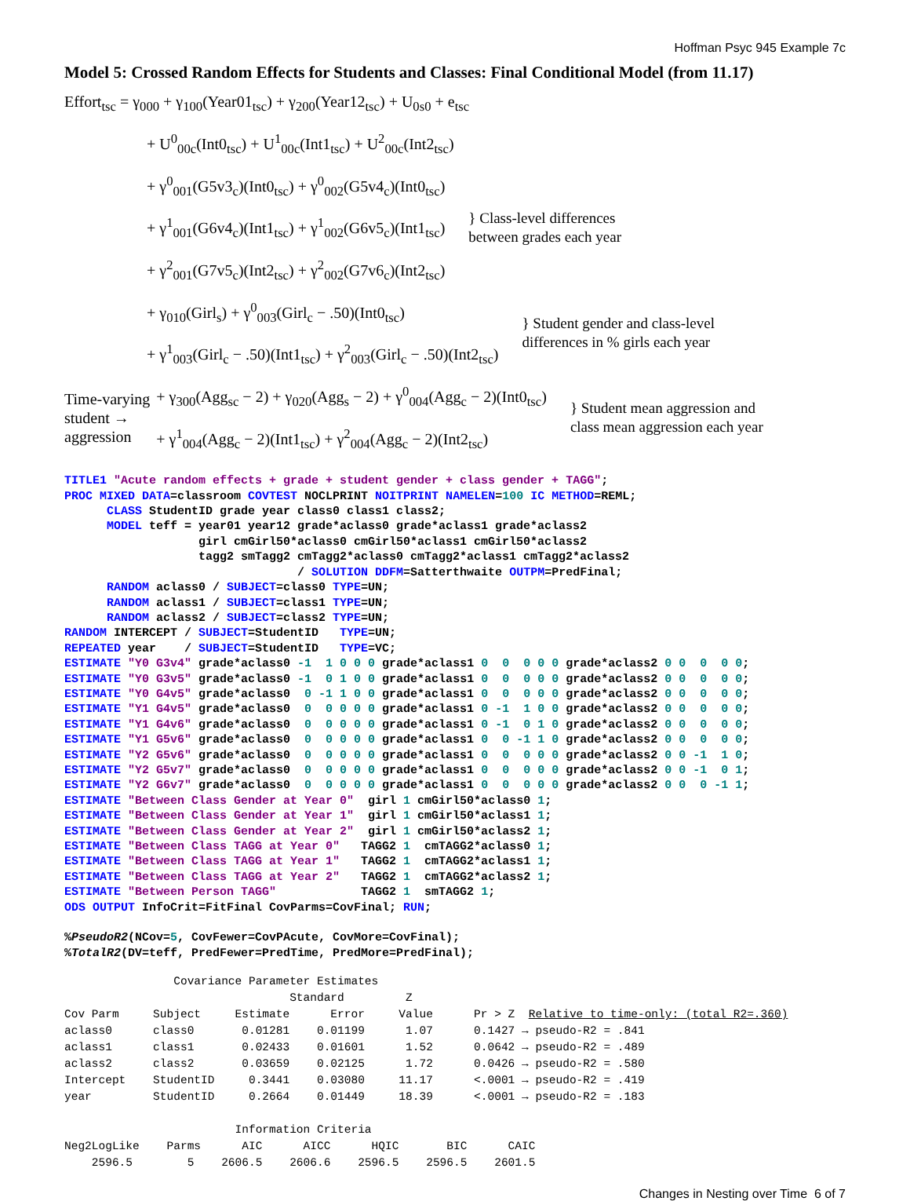Hoffman Psyc 945 Example 7c
Model 5: Crossed Random Effects for Students and Classes: Final Conditional Model (from 11.17)
Effort<sub>tsc</sub> = γ<sub>000</sub> + γ<sub>100</sub>(Year01<sub>tsc</sub>) + γ<sub>200</sub>(Year12<sub>tsc</sub>) + U<sub>0s0</sub> + e<sub>tsc</sub>
+ U<sup>0</sup><sub>00c</sub>(Int0<sub>tsc</sub>) + U<sup>1</sup><sub>00c</sub>(Int1<sub>tsc</sub>) + U<sup>2</sup><sub>00c</sub>(Int2<sub>tsc</sub>)
+ γ<sup>0</sup><sub>001</sub>(G5v3<sub>c</sub>)(Int0<sub>tsc</sub>) + γ<sup>0</sup><sub>002</sub>(G5v4<sub>c</sub>)(Int0<sub>tsc</sub>)
+ γ<sup>1</sup><sub>001</sub>(G6v4<sub>c</sub>)(Int1<sub>tsc</sub>) + γ<sup>1</sup><sub>002</sub>(G6v5<sub>c</sub>)(Int1<sub>tsc</sub>)
+ γ<sup>2</sup><sub>001</sub>(G7v5<sub>c</sub>)(Int2<sub>tsc</sub>) + γ<sup>2</sup><sub>002</sub>(G7v6<sub>c</sub>)(Int2<sub>tsc</sub>)
} Class-level differences
between grades each year
+ γ<sub>010</sub>(Girl<sub>s</sub>) + γ<sup>0</sup><sub>003</sub>(Girl<sub>c</sub> − .50)(Int0<sub>tsc</sub>)
+ γ<sup>1</sup><sub>003</sub>(Girl<sub>c</sub> − .50)(Int1<sub>tsc</sub>) + γ<sup>2</sup><sub>003</sub>(Girl<sub>c</sub> − .50)(Int2<sub>tsc</sub>)
} Student gender and class-level
differences in % girls each year
Time-varying
student →
aggression
+ γ<sub>300</sub>(Agg<sub>sc</sub> − 2) + γ<sub>020</sub>(Agg<sub>s</sub> − 2) + γ<sup>0</sup><sub>004</sub>(Agg<sub>c</sub> − 2)(Int0<sub>tsc</sub>)
+ γ<sup>1</sup><sub>004</sub>(Agg<sub>c</sub> − 2)(Int1<sub>tsc</sub>) + γ<sup>2</sup><sub>004</sub>(Agg<sub>c</sub> − 2)(Int2<sub>tsc</sub>)
} Student mean aggression and
class mean aggression each year
TITLE1 "Acute random effects + grade + student gender + class gender + TAGG";
PROC MIXED DATA=classroom COVTEST NOCLPRINT NOITPRINT NAMELEN=100 IC METHOD=REML;
      CLASS StudentID grade year class0 class1 class2;
      MODEL teff = year01 year12 grade*aclass0 grade*aclass1 grade*aclass2
                   girl cmGirl50*aclass0 cmGirl50*aclass1 cmGirl50*aclass2
                   tagg2 smTagg2 cmTagg2*aclass0 cmTagg2*aclass1 cmTagg2*aclass2
                                 / SOLUTION DDFM=Satterthwaite OUTPM=PredFinal;
      RANDOM aclass0 / SUBJECT=class0 TYPE=UN;
      RANDOM aclass1 / SUBJECT=class1 TYPE=UN;
      RANDOM aclass2 / SUBJECT=class2 TYPE=UN;
RANDOM INTERCEPT / SUBJECT=StudentID   TYPE=UN;
REPEATED year    / SUBJECT=StudentID   TYPE=VC;
ESTIMATE "Y0 G3v4" grade*aclass0 -1  1 0 0 0 grade*aclass1 0  0  0 0 0 grade*aclass2 0 0  0  0 0;
ESTIMATE "Y0 G3v5" grade*aclass0 -1  0 1 0 0 grade*aclass1 0  0  0 0 0 grade*aclass2 0 0  0  0 0;
ESTIMATE "Y0 G4v5" grade*aclass0  0 -1 1 0 0 grade*aclass1 0  0  0 0 0 grade*aclass2 0 0  0  0 0;
ESTIMATE "Y1 G4v5" grade*aclass0  0  0 0 0 0 grade*aclass1 0 -1  1 0 0 grade*aclass2 0 0  0  0 0;
ESTIMATE "Y1 G4v6" grade*aclass0  0  0 0 0 0 grade*aclass1 0 -1  0 1 0 grade*aclass2 0 0  0  0 0;
ESTIMATE "Y1 G5v6" grade*aclass0  0  0 0 0 0 grade*aclass1 0  0 -1 1 0 grade*aclass2 0 0  0  0 0;
ESTIMATE "Y2 G5v6" grade*aclass0  0  0 0 0 0 grade*aclass1 0  0  0 0 0 grade*aclass2 0 0 -1  1 0;
ESTIMATE "Y2 G5v7" grade*aclass0  0  0 0 0 0 grade*aclass1 0  0  0 0 0 grade*aclass2 0 0 -1  0 1;
ESTIMATE "Y2 G6v7" grade*aclass0  0  0 0 0 0 grade*aclass1 0  0  0 0 0 grade*aclass2 0 0  0 -1 1;
ESTIMATE "Between Class Gender at Year 0"  girl 1 cmGirl50*aclass0 1;
ESTIMATE "Between Class Gender at Year 1"  girl 1 cmGirl50*aclass1 1;
ESTIMATE "Between Class Gender at Year 2"  girl 1 cmGirl50*aclass2 1;
ESTIMATE "Between Class TAGG at Year 0"   TAGG2 1  cmTAGG2*aclass0 1;
ESTIMATE "Between Class TAGG at Year 1"   TAGG2 1  cmTAGG2*aclass1 1;
ESTIMATE "Between Class TAGG at Year 2"   TAGG2 1  cmTAGG2*aclass2 1;
ESTIMATE "Between Person TAGG"            TAGG2 1  smTAGG2 1;
ODS OUTPUT InfoCrit=FitFinal CovParms=CovFinal; RUN;

%PseudoR2(NCov=5, CovFewer=CovPAcute, CovMore=CovFinal);
%TotalR2(DV=teff, PredFewer=PredTime, PredMore=PredFinal);
                Covariance Parameter Estimates
                                 Standard         Z
Cov Parm     Subject     Estimate      Error     Value      Pr > Z  Relative to time-only: (total R2=.360)
aclass0      class0       0.01281    0.01199      1.07      0.1427 → pseudo-R2 = .841
aclass1      class1       0.02433    0.01601      1.52      0.0642 → pseudo-R2 = .489
aclass2      class2       0.03659    0.02125      1.72      0.0426 → pseudo-R2 = .580
Intercept    StudentID     0.3441    0.03080     11.17      <.0001 → pseudo-R2 = .419
year         StudentID     0.2664    0.01449     18.39      <.0001 → pseudo-R2 = .183

                         Information Criteria
Neg2LogLike    Parms      AIC      AICC      HQIC       BIC      CAIC
    2596.5        5    2606.5    2606.6    2596.5    2596.5    2601.5
Changes in Nesting over Time 6 of 7